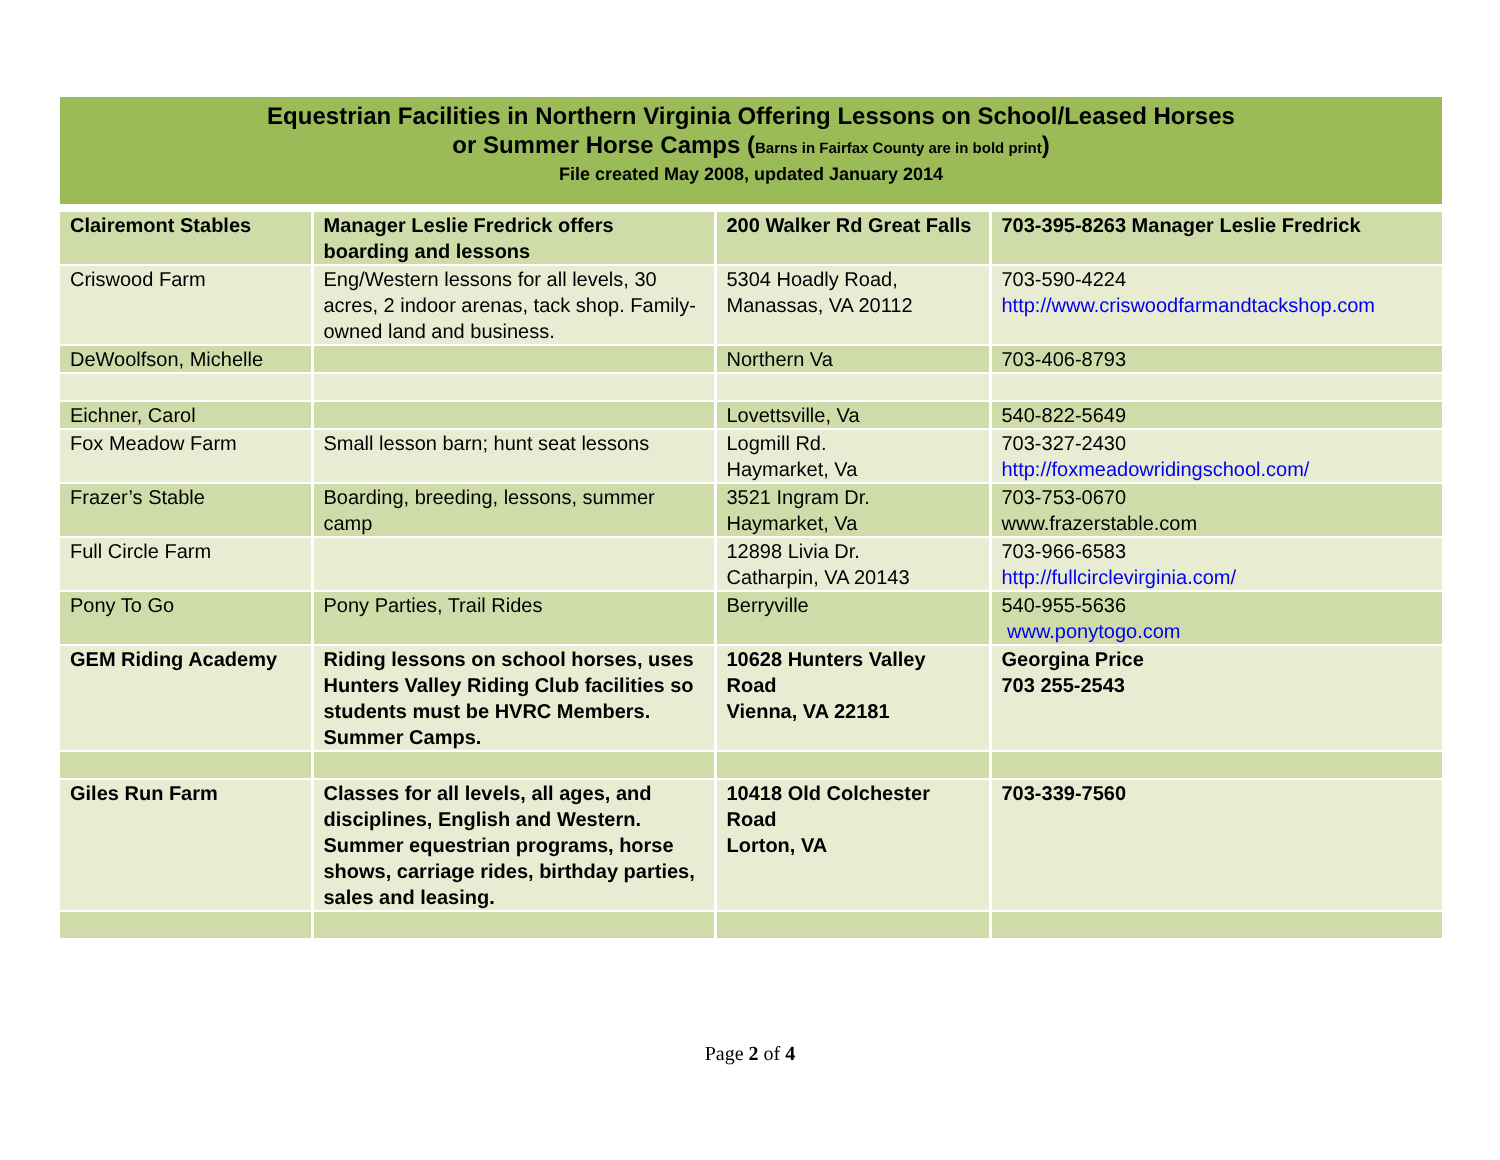Equestrian Facilities in Northern Virginia Offering Lessons on School/Leased Horses
or Summer Horse Camps (Barns in Fairfax County are in bold print)
File created May 2008, updated January 2014
| Clairemont Stables | Manager Leslie Fredrick offers boarding and lessons | 200 Walker Rd Great Falls | 703-395-8263 Manager Leslie Fredrick |
| Criswood Farm | Eng/Western lessons for all levels, 30 acres, 2 indoor arenas, tack shop. Family-owned land and business. | 5304 Hoadly Road, Manassas, VA 20112 | 703-590-4224 http://www.criswoodfarmandtackshop.com |
| DeWoolfson, Michelle | | Northern Va | 703-406-8793 |
| Eichner, Carol | | Lovettsville, Va | 540-822-5649 |
| Fox Meadow Farm | Small lesson barn; hunt seat lessons | Logmill Rd. Haymarket, Va | 703-327-2430 http://foxmeadowridingschool.com/ |
| Frazer’s Stable | Boarding, breeding, lessons, summer camp | 3521 Ingram Dr. Haymarket, Va | 703-753-0670 www.frazerstable.com |
| Full Circle Farm | | 12898 Livia Dr. Catharpin, VA 20143 | 703-966-6583 http://fullcirclevirginia.com/ |
| Pony To Go | Pony Parties, Trail Rides | Berryville | 540-955-5636 www.ponytogo.com |
| GEM Riding Academy | Riding lessons on school horses, uses Hunters Valley Riding Club facilities so students must be HVRC Members. Summer Camps. | 10628 Hunters Valley Road Vienna, VA 22181 | Georgina Price 703 255-2543 |
| Giles Run Farm | Classes for all levels, all ages, and disciplines, English and Western. Summer equestrian programs, horse shows, carriage rides, birthday parties, sales and leasing. | 10418 Old Colchester Road Lorton, VA | 703-339-7560 |
Page 2 of 4